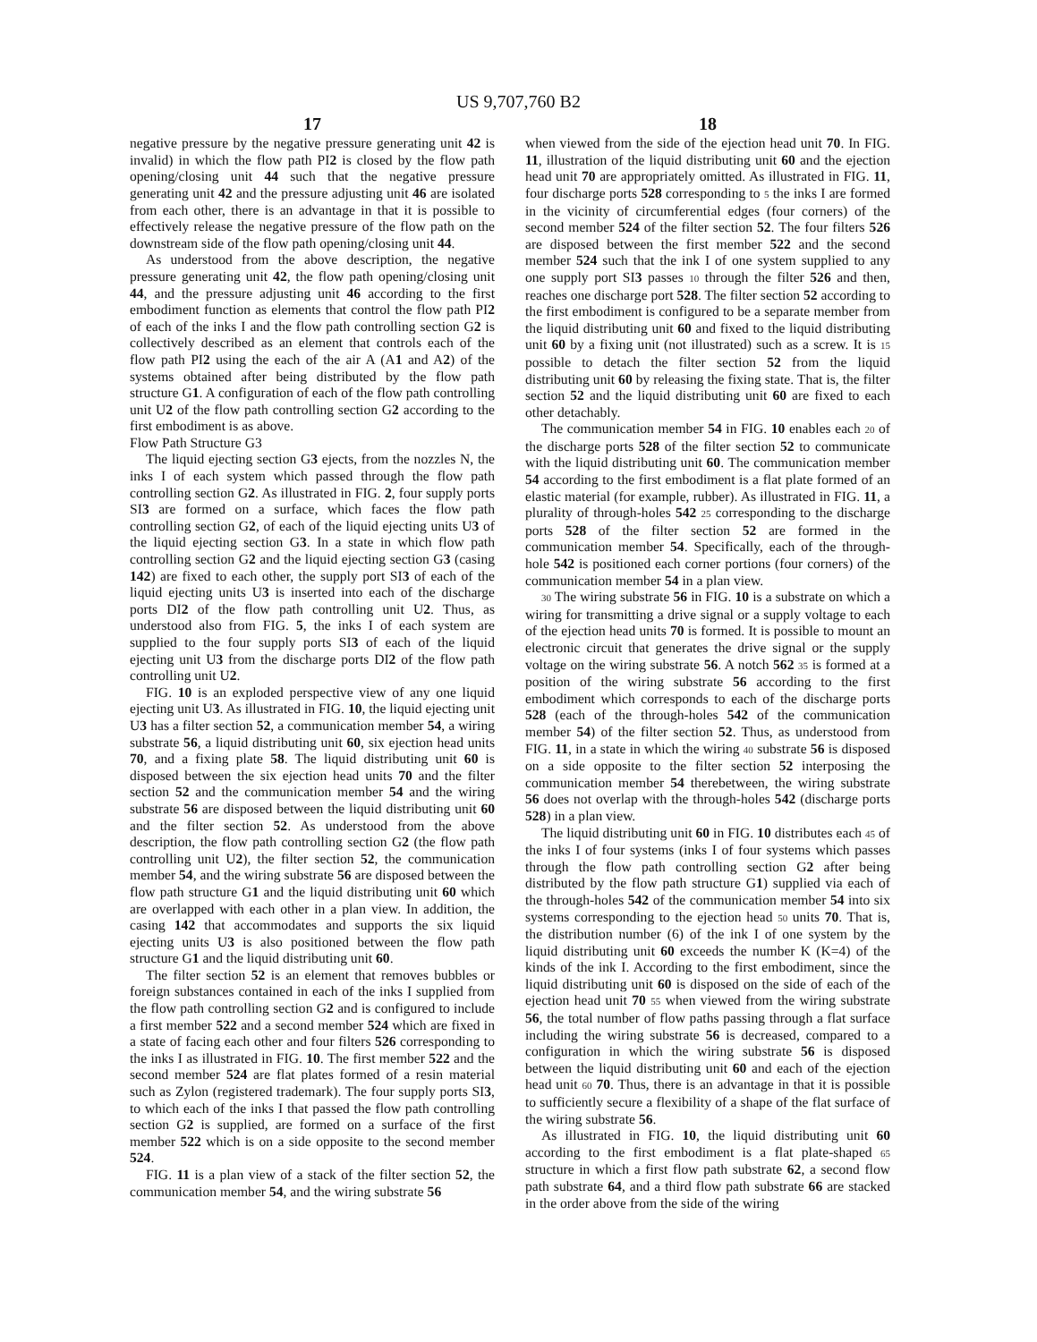US 9,707,760 B2
17
negative pressure by the negative pressure generating unit 42 is invalid) in which the flow path PI2 is closed by the flow path opening/closing unit 44 such that the negative pressure generating unit 42 and the pressure adjusting unit 46 are isolated from each other, there is an advantage in that it is possible to effectively release the negative pressure of the flow path on the downstream side of the flow path opening/closing unit 44.
As understood from the above description, the negative pressure generating unit 42, the flow path opening/closing unit 44, and the pressure adjusting unit 46 according to the first embodiment function as elements that control the flow path PI2 of each of the inks I and the flow path controlling section G2 is collectively described as an element that controls each of the flow path PI2 using the each of the air A (A1 and A2) of the systems obtained after being distributed by the flow path structure G1. A configuration of each of the flow path controlling unit U2 of the flow path controlling section G2 according to the first embodiment is as above.
Flow Path Structure G3
The liquid ejecting section G3 ejects, from the nozzles N, the inks I of each system which passed through the flow path controlling section G2. As illustrated in FIG. 2, four supply ports SI3 are formed on a surface, which faces the flow path controlling section G2, of each of the liquid ejecting units U3 of the liquid ejecting section G3. In a state in which flow path controlling section G2 and the liquid ejecting section G3 (casing 142) are fixed to each other, the supply port SI3 of each of the liquid ejecting units U3 is inserted into each of the discharge ports DI2 of the flow path controlling unit U2. Thus, as understood also from FIG. 5, the inks I of each system are supplied to the four supply ports SI3 of each of the liquid ejecting unit U3 from the discharge ports DI2 of the flow path controlling unit U2.
FIG. 10 is an exploded perspective view of any one liquid ejecting unit U3. As illustrated in FIG. 10, the liquid ejecting unit U3 has a filter section 52, a communication member 54, a wiring substrate 56, a liquid distributing unit 60, six ejection head units 70, and a fixing plate 58. The liquid distributing unit 60 is disposed between the six ejection head units 70 and the filter section 52 and the communication member 54 and the wiring substrate 56 are disposed between the liquid distributing unit 60 and the filter section 52. As understood from the above description, the flow path controlling section G2 (the flow path controlling unit U2), the filter section 52, the communication member 54, and the wiring substrate 56 are disposed between the flow path structure G1 and the liquid distributing unit 60 which are overlapped with each other in a plan view. In addition, the casing 142 that accommodates and supports the six liquid ejecting units U3 is also positioned between the flow path structure G1 and the liquid distributing unit 60.
The filter section 52 is an element that removes bubbles or foreign substances contained in each of the inks I supplied from the flow path controlling section G2 and is configured to include a first member 522 and a second member 524 which are fixed in a state of facing each other and four filters 526 corresponding to the inks I as illustrated in FIG. 10. The first member 522 and the second member 524 are flat plates formed of a resin material such as Zylon (registered trademark). The four supply ports SI3, to which each of the inks I that passed the flow path controlling section G2 is supplied, are formed on a surface of the first member 522 which is on a side opposite to the second member 524.
FIG. 11 is a plan view of a stack of the filter section 52, the communication member 54, and the wiring substrate 56
18
when viewed from the side of the ejection head unit 70. In FIG. 11, illustration of the liquid distributing unit 60 and the ejection head unit 70 are appropriately omitted. As illustrated in FIG. 11, four discharge ports 528 corresponding to 5 the inks I are formed in the vicinity of circumferential edges (four corners) of the second member 524 of the filter section 52. The four filters 526 are disposed between the first member 522 and the second member 524 such that the ink I of one system supplied to any one supply port SI3 passes 10 through the filter 526 and then, reaches one discharge port 528. The filter section 52 according to the first embodiment is configured to be a separate member from the liquid distributing unit 60 and fixed to the liquid distributing unit 60 by a fixing unit (not illustrated) such as a screw. It is 15 possible to detach the filter section 52 from the liquid distributing unit 60 by releasing the fixing state. That is, the filter section 52 and the liquid distributing unit 60 are fixed to each other detachably.
The communication member 54 in FIG. 10 enables each 20 of the discharge ports 528 of the filter section 52 to communicate with the liquid distributing unit 60. The communication member 54 according to the first embodiment is a flat plate formed of an elastic material (for example, rubber). As illustrated in FIG. 11, a plurality of through-holes 542 25 corresponding to the discharge ports 528 of the filter section 52 are formed in the communication member 54. Specifically, each of the through-hole 542 is positioned each corner portions (four corners) of the communication member 54 in a plan view.
30 The wiring substrate 56 in FIG. 10 is a substrate on which a wiring for transmitting a drive signal or a supply voltage to each of the ejection head units 70 is formed. It is possible to mount an electronic circuit that generates the drive signal or the supply voltage on the wiring substrate 56. A notch 562 35 is formed at a position of the wiring substrate 56 according to the first embodiment which corresponds to each of the discharge ports 528 (each of the through-holes 542 of the communication member 54) of the filter section 52. Thus, as understood from FIG. 11, in a state in which the wiring 40 substrate 56 is disposed on a side opposite to the filter section 52 interposing the communication member 54 therebetween, the wiring substrate 56 does not overlap with the through-holes 542 (discharge ports 528) in a plan view.
The liquid distributing unit 60 in FIG. 10 distributes each 45 of the inks I of four systems (inks I of four systems which passes through the flow path controlling section G2 after being distributed by the flow path structure G1) supplied via each of the through-holes 542 of the communication member 54 into six systems corresponding to the ejection head 50 units 70. That is, the distribution number (6) of the ink I of one system by the liquid distributing unit 60 exceeds the number K (K=4) of the kinds of the ink I. According to the first embodiment, since the liquid distributing unit 60 is disposed on the side of each of the ejection head unit 70 55 when viewed from the wiring substrate 56, the total number of flow paths passing through a flat surface including the wiring substrate 56 is decreased, compared to a configuration in which the wiring substrate 56 is disposed between the liquid distributing unit 60 and each of the ejection head unit 60 70. Thus, there is an advantage in that it is possible to sufficiently secure a flexibility of a shape of the flat surface of the wiring substrate 56.
As illustrated in FIG. 10, the liquid distributing unit 60 according to the first embodiment is a flat plate-shaped 65 structure in which a first flow path substrate 62, a second flow path substrate 64, and a third flow path substrate 66 are stacked in the order above from the side of the wiring